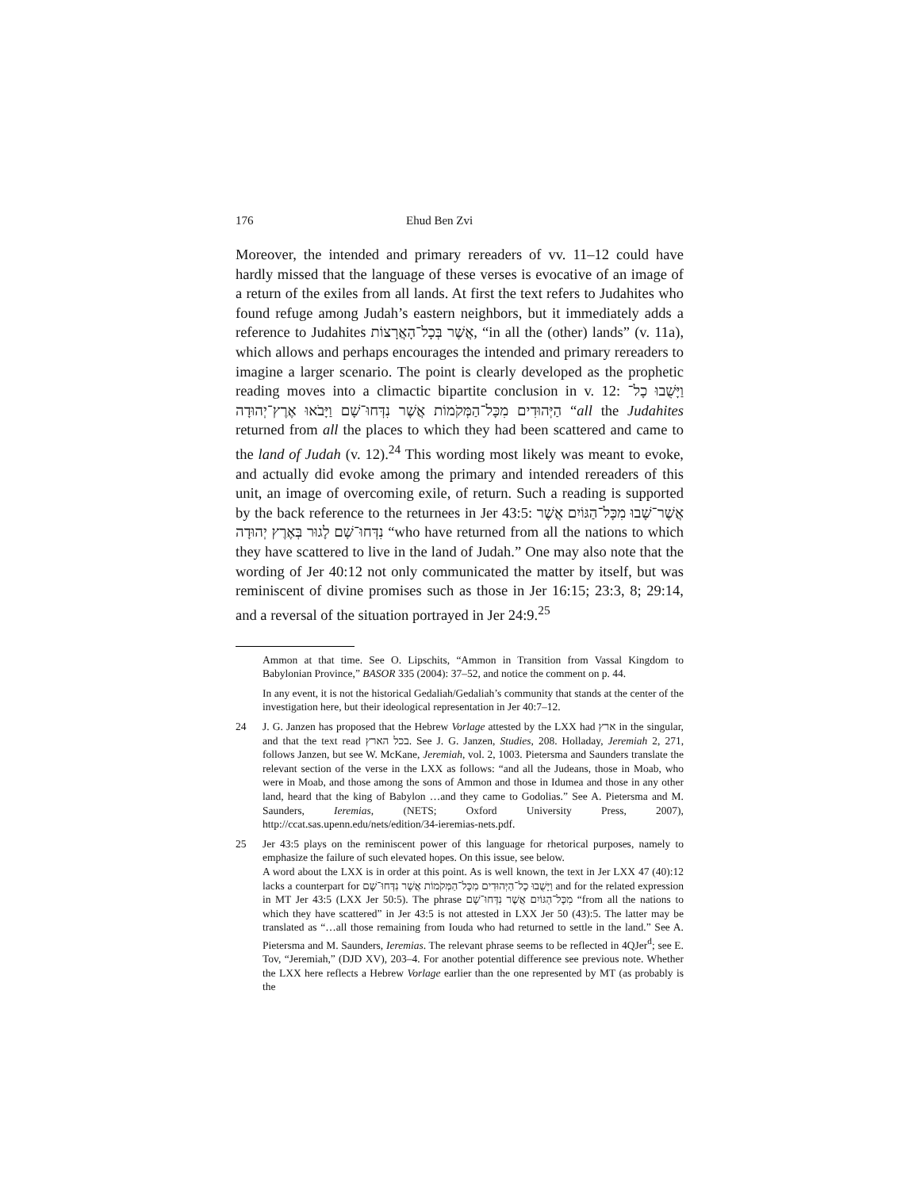176 Ehud Ben Zvi
Moreover, the intended and primary rereaders of vv. 11–12 could have hardly missed that the language of these verses is evocative of an image of a return of the exiles from all lands. At first the text refers to Judahites who found refuge among Judah’s eastern neighbors, but it immediately adds a reference to Judahites אֲשֶׁר בְּכָל־הָאֲרָצוֹת, “in all the (other) lands” (v. 11a), which allows and perhaps encourages the intended and primary rereaders to imagine a larger scenario. The point is clearly developed as the prophetic reading moves into a climactic bipartite conclusion in v. 12: וַיָּשֻׁבוּ כָל־הַיְּהוּדִים מִכָּל־הַמְּקֹמוֹת אֲשֶׁר נִדְּחוּ־שָׁם וַיָּבֹאוּ אֶרֶץ־יְהוּדָה “all the Judahites returned from all the places to which they had been scattered and came to the land of Judah (v. 12).<sup>24</sup> This wording most likely was meant to evoke, and actually did evoke among the primary and intended rereaders of this unit, an image of overcoming exile, of return. Such a reading is supported by the back reference to the returnees in Jer 43:5: אֲשֶׁר־שָׁבוּ מִכָּל־הַגּוֹיִם אֲשֶׁר נִדְּחוּ־שָׁם לָגוּר בְּאֶרֶץ יְהוּדָה “who have returned from all the nations to which they have scattered to live in the land of Judah.” One may also note that the wording of Jer 40:12 not only communicated the matter by itself, but was reminiscent of divine promises such as those in Jer 16:15; 23:3, 8; 29:14, and a reversal of the situation portrayed in Jer 24:9.<sup>25</sup>
Ammon at that time. See O. Lipschits, “Ammon in Transition from Vassal Kingdom to Babylonian Province,” BASOR 335 (2004): 37–52, and notice the comment on p. 44.
In any event, it is not the historical Gedaliah/Gedaliah’s community that stands at the center of the investigation here, but their ideological representation in Jer 40:7–12.
24 J. G. Janzen has proposed that the Hebrew Vorlage attested by the LXX had ארץ in the singular, and that the text read בכל הארץ. See J. G. Janzen, Studies, 208. Holladay, Jeremiah 2, 271, follows Janzen, but see W. McKane, Jeremiah, vol. 2, 1003. Pietersma and Saunders translate the relevant section of the verse in the LXX as follows: “and all the Judeans, those in Moab, who were in Moab, and those among the sons of Ammon and those in Idumea and those in any other land, heard that the king of Babylon …and they came to Godolias.” See A. Pietersma and M. Saunders, Ieremias, (NETS; Oxford University Press, 2007), http://ccat.sas.upenn.edu/nets/edition/34-ieremias-nets.pdf.
25 Jer 43:5 plays on the reminiscent power of this language for rhetorical purposes, namely to emphasize the failure of such elevated hopes. On this issue, see below.
A word about the LXX is in order at this point. As is well known, the text in Jer LXX 47 (40):12 lacks a counterpart for וַיָּשֻׁבוּ כָל־הַיְּהוּדִים מִכָּל־הַמְּקֹמוֹת אֲשֶׁר נִדְּחוּ־שָׁם and for the related expression in MT Jer 43:5 (LXX Jer 50:5). The phrase מִכָּל־הַגּוֹיִם אֲשֶׁר נִדְּחוּ־שָׁם “from all the nations to which they have scattered” in Jer 43:5 is not attested in LXX Jer 50 (43):5. The latter may be translated as “…all those remaining from Iouda who had returned to settle in the land.” See A. Pietersma and M. Saunders, Ieremias. The relevant phrase seems to be reflected in 4QJer<sup>d</sup>; see E. Tov, “Jeremiah,” (DJD XV), 203–4. For another potential difference see previous note. Whether the LXX here reflects a Hebrew Vorlage earlier than the one represented by MT (as probably is the